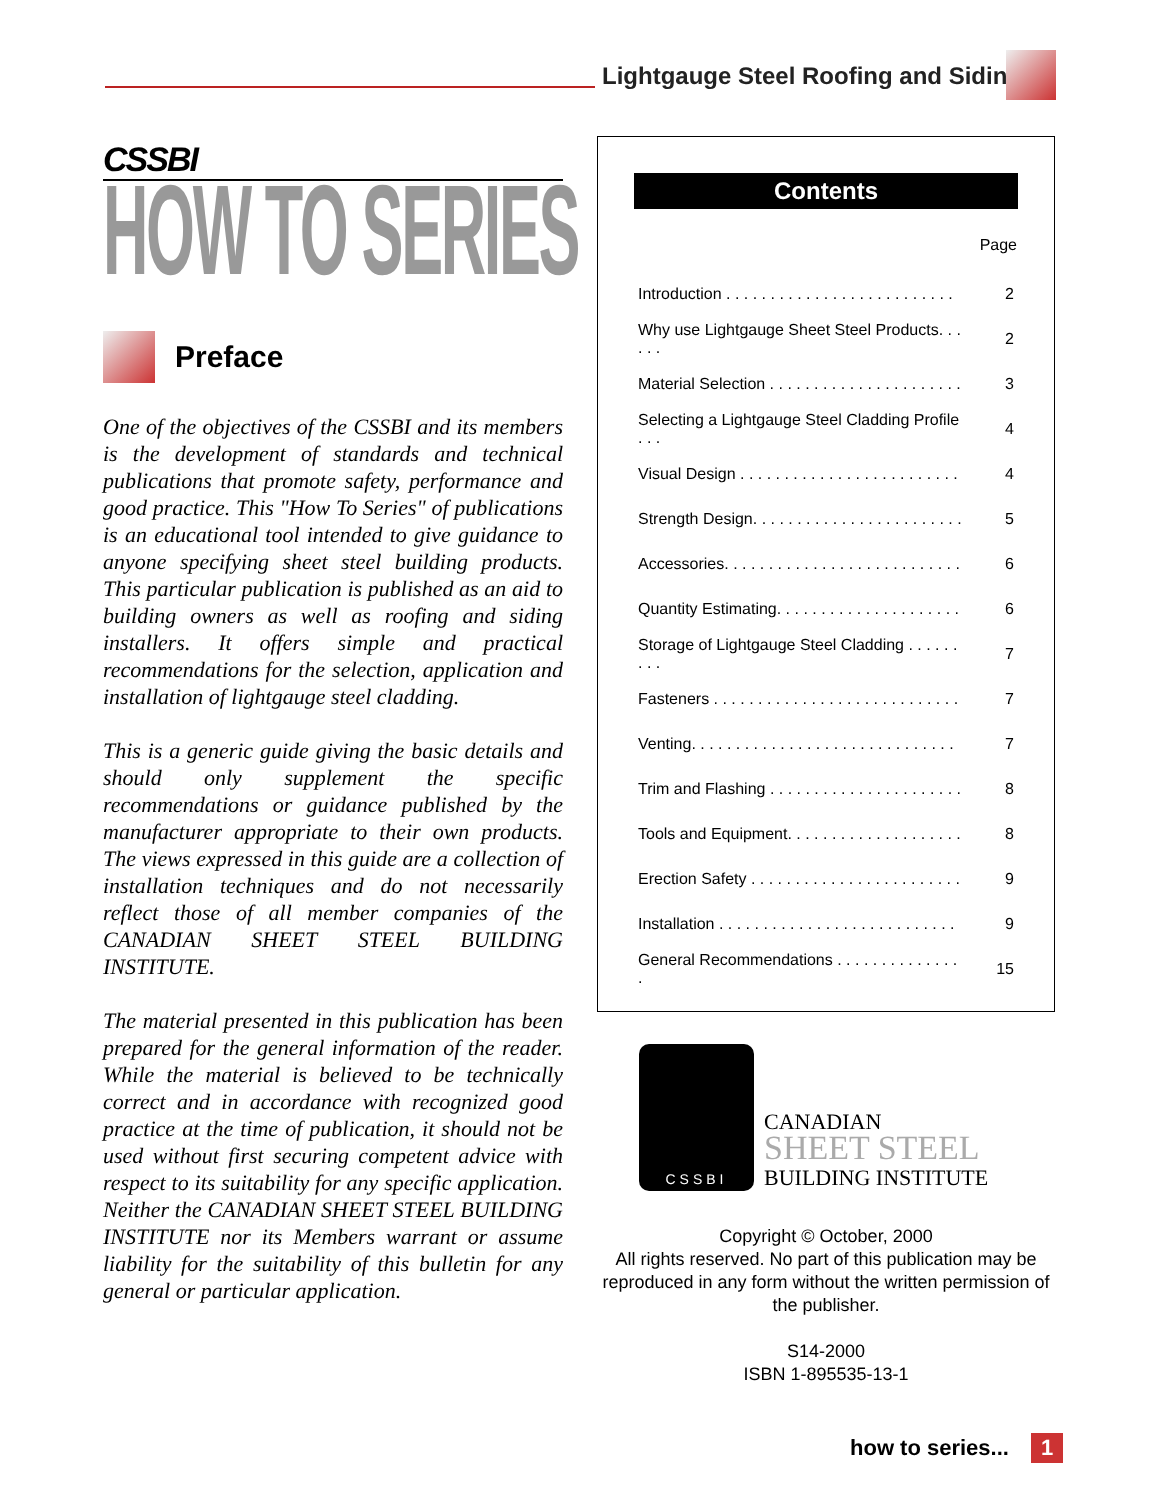Lightgauge Steel Roofing and Siding
CSSBI
HOW TO SERIES
Preface
One of the objectives of the CSSBI and its members is the development of standards and technical publications that promote safety, performance and good practice. This "How To Series" of publications is an educational tool intended to give guidance to anyone specifying sheet steel building products. This particular publication is published as an aid to building owners as well as roofing and siding installers. It offers simple and practical recommendations for the selection, application and installation of lightgauge steel cladding.
This is a generic guide giving the basic details and should only supplement the specific recommendations or guidance published by the manufacturer appropriate to their own products. The views expressed in this guide are a collection of installation techniques and do not necessarily reflect those of all member companies of the CANADIAN SHEET STEEL BUILDING INSTITUTE.
The material presented in this publication has been prepared for the general information of the reader. While the material is believed to be technically correct and in accordance with recognized good practice at the time of publication, it should not be used without first securing competent advice with respect to its suitability for any specific application. Neither the CANADIAN SHEET STEEL BUILDING INSTITUTE nor its Members warrant or assume liability for the suitability of this bulletin for any general or particular application.
Contents
| Page | |
| --- | --- |
| Introduction . . . . . . . . . . . . . . . . . . . . . . . . . . | 2 |
| Why use Lightgauge Sheet Steel Products. . . . . . | 2 |
| Material Selection . . . . . . . . . . . . . . . . . . . . . . | 3 |
| Selecting a Lightgauge Steel Cladding Profile . . . | 4 |
| Visual Design . . . . . . . . . . . . . . . . . . . . . . . . . | 4 |
| Strength Design. . . . . . . . . . . . . . . . . . . . . . . . | 5 |
| Accessories. . . . . . . . . . . . . . . . . . . . . . . . . . . | 6 |
| Quantity Estimating. . . . . . . . . . . . . . . . . . . . . | 6 |
| Storage of Lightgauge Steel Cladding . . . . . . . . . | 7 |
| Fasteners . . . . . . . . . . . . . . . . . . . . . . . . . . . . | 7 |
| Venting. . . . . . . . . . . . . . . . . . . . . . . . . . . . . . | 7 |
| Trim and Flashing . . . . . . . . . . . . . . . . . . . . . . | 8 |
| Tools and Equipment. . . . . . . . . . . . . . . . . . . . | 8 |
| Erection Safety . . . . . . . . . . . . . . . . . . . . . . . . | 9 |
| Installation . . . . . . . . . . . . . . . . . . . . . . . . . . . | 9 |
| General Recommendations . . . . . . . . . . . . . . . | 15 |
CSSBI
CANADIAN
SHEET STEEL
BUILDING INSTITUTE
Copyright © October, 2000
All rights reserved. No part of this publication may be reproduced in any form without the written permission of the publisher.
S14-2000
ISBN 1-895535-13-1
how to series... 1